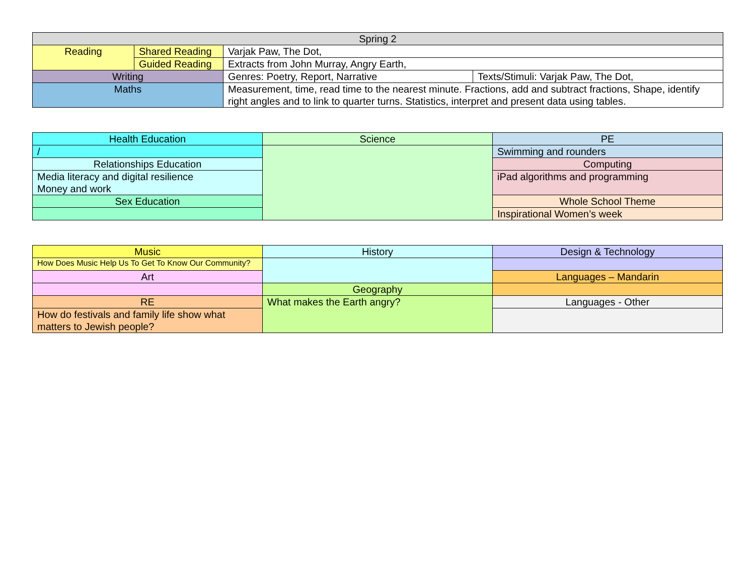| Spring 2 | | | |
| Reading | Shared Reading | Varjak Paw, The Dot, | |
| | Guided Reading | Extracts from John Murray, Angry Earth, | |
| Writing | | Genres: Poetry, Report, Narrative | Texts/Stimuli: Varjak Paw, The Dot, |
| Maths | | Measurement, time, read time to the nearest minute. Fractions, add and subtract fractions, Shape, identify right angles and to link to quarter turns. Statistics, interpret and present data using tables. | |
| Health Education | Science | PE |
| / | | Swimming and rounders |
| Relationships Education | | Computing |
| Media literacy and digital resilience Money and work | | iPad algorithms and programming |
| Sex Education | | Whole School Theme |
| | | Inspirational Women’s week |
| Music | History | Design & Technology |
| How Does Music Help Us To Get To Know Our Community? | | |
| Art | | Languages – Mandarin |
| | Geography | |
| RE | What makes the Earth angry? | Languages - Other |
| How do festivals and family life show what matters to Jewish people? | | |